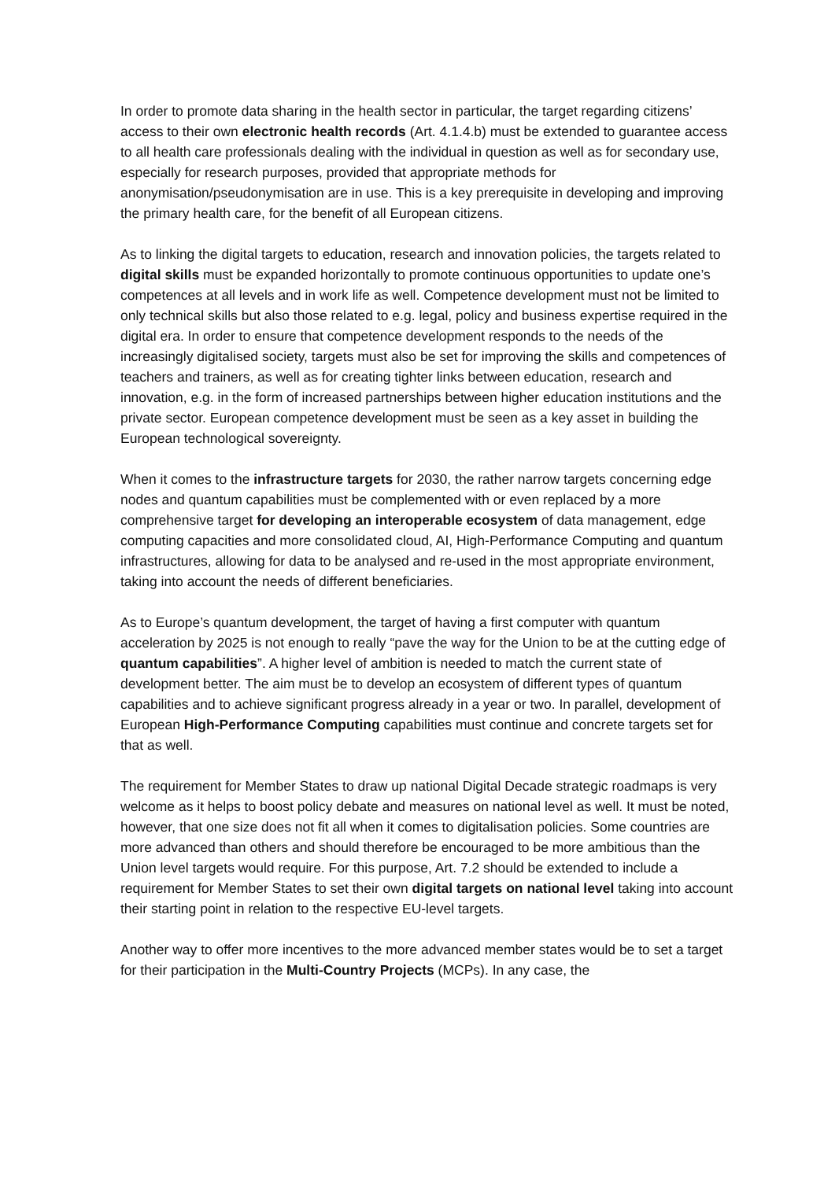In order to promote data sharing in the health sector in particular, the target regarding citizens’ access to their own electronic health records (Art. 4.1.4.b) must be extended to guarantee access to all health care professionals dealing with the individual in question as well as for secondary use, especially for research purposes, provided that appropriate methods for anonymisation/pseudonymisation are in use. This is a key prerequisite in developing and improving the primary health care, for the benefit of all European citizens.
As to linking the digital targets to education, research and innovation policies, the targets related to digital skills must be expanded horizontally to promote continuous opportunities to update one’s competences at all levels and in work life as well. Competence development must not be limited to only technical skills but also those related to e.g. legal, policy and business expertise required in the digital era. In order to ensure that competence development responds to the needs of the increasingly digitalised society, targets must also be set for improving the skills and competences of teachers and trainers, as well as for creating tighter links between education, research and innovation, e.g. in the form of increased partnerships between higher education institutions and the private sector. European competence development must be seen as a key asset in building the European technological sovereignty.
When it comes to the infrastructure targets for 2030, the rather narrow targets concerning edge nodes and quantum capabilities must be complemented with or even replaced by a more comprehensive target for developing an interoperable ecosystem of data management, edge computing capacities and more consolidated cloud, AI, High-Performance Computing and quantum infrastructures, allowing for data to be analysed and re-used in the most appropriate environment, taking into account the needs of different beneficiaries.
As to Europe’s quantum development, the target of having a first computer with quantum acceleration by 2025 is not enough to really “pave the way for the Union to be at the cutting edge of quantum capabilities”. A higher level of ambition is needed to match the current state of development better. The aim must be to develop an ecosystem of different types of quantum capabilities and to achieve significant progress already in a year or two. In parallel, development of European High-Performance Computing capabilities must continue and concrete targets set for that as well.
The requirement for Member States to draw up national Digital Decade strategic roadmaps is very welcome as it helps to boost policy debate and measures on national level as well. It must be noted, however, that one size does not fit all when it comes to digitalisation policies. Some countries are more advanced than others and should therefore be encouraged to be more ambitious than the Union level targets would require. For this purpose, Art. 7.2 should be extended to include a requirement for Member States to set their own digital targets on national level taking into account their starting point in relation to the respective EU-level targets.
Another way to offer more incentives to the more advanced member states would be to set a target for their participation in the Multi-Country Projects (MCPs). In any case, the